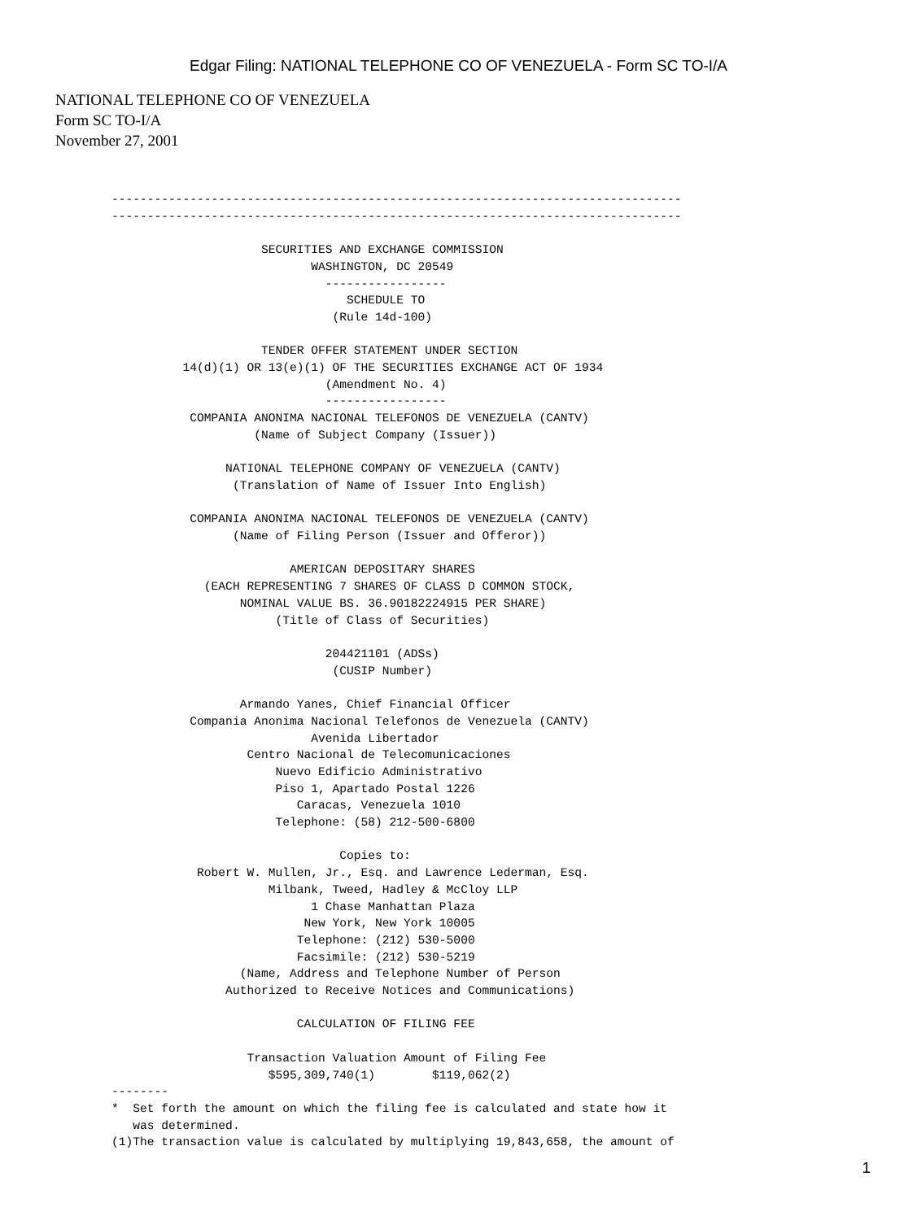Edgar Filing: NATIONAL TELEPHONE CO OF VENEZUELA - Form SC TO-I/A
NATIONAL TELEPHONE CO OF VENEZUELA
Form SC TO-I/A
November 27, 2001
--------------------------------------------------------------------------------
--------------------------------------------------------------------------------

                     SECURITIES AND EXCHANGE COMMISSION
                            WASHINGTON, DC 20549
                              -----------------
                                 SCHEDULE TO
                               (Rule 14d-100)

                     TENDER OFFER STATEMENT UNDER SECTION
          14(d)(1) OR 13(e)(1) OF THE SECURITIES EXCHANGE ACT OF 1934
                              (Amendment No. 4)
                              -----------------
           COMPANIA ANONIMA NACIONAL TELEFONOS DE VENEZUELA (CANTV)
                    (Name of Subject Company (Issuer))

                NATIONAL TELEPHONE COMPANY OF VENEZUELA (CANTV)
                 (Translation of Name of Issuer Into English)

           COMPANIA ANONIMA NACIONAL TELEFONOS DE VENEZUELA (CANTV)
                 (Name of Filing Person (Issuer and Offeror))

                         AMERICAN DEPOSITARY SHARES
             (EACH REPRESENTING 7 SHARES OF CLASS D COMMON STOCK,
                  NOMINAL VALUE BS. 36.90182224915 PER SHARE)
                       (Title of Class of Securities)

                              204421101 (ADSs)
                               (CUSIP Number)

                  Armando Yanes, Chief Financial Officer
           Compania Anonima Nacional Telefonos de Venezuela (CANTV)
                            Avenida Libertador
                   Centro Nacional de Telecomunicaciones
                       Nuevo Edificio Administrativo
                       Piso 1, Apartado Postal 1226
                          Caracas, Venezuela 1010
                       Telephone: (58) 212-500-6800

                                Copies to:
            Robert W. Mullen, Jr., Esq. and Lawrence Lederman, Esq.
                      Milbank, Tweed, Hadley & McCloy LLP
                            1 Chase Manhattan Plaza
                           New York, New York 10005
                          Telephone: (212) 530-5000
                          Facsimile: (212) 530-5219
                  (Name, Address and Telephone Number of Person
                Authorized to Receive Notices and Communications)

                          CALCULATION OF FILING FEE

                   Transaction Valuation Amount of Filing Fee
                      $595,309,740(1)        $119,062(2)
--------
*  Set forth the amount on which the filing fee is calculated and state how it
   was determined.
(1)The transaction value is calculated by multiplying 19,843,658, the amount of
1